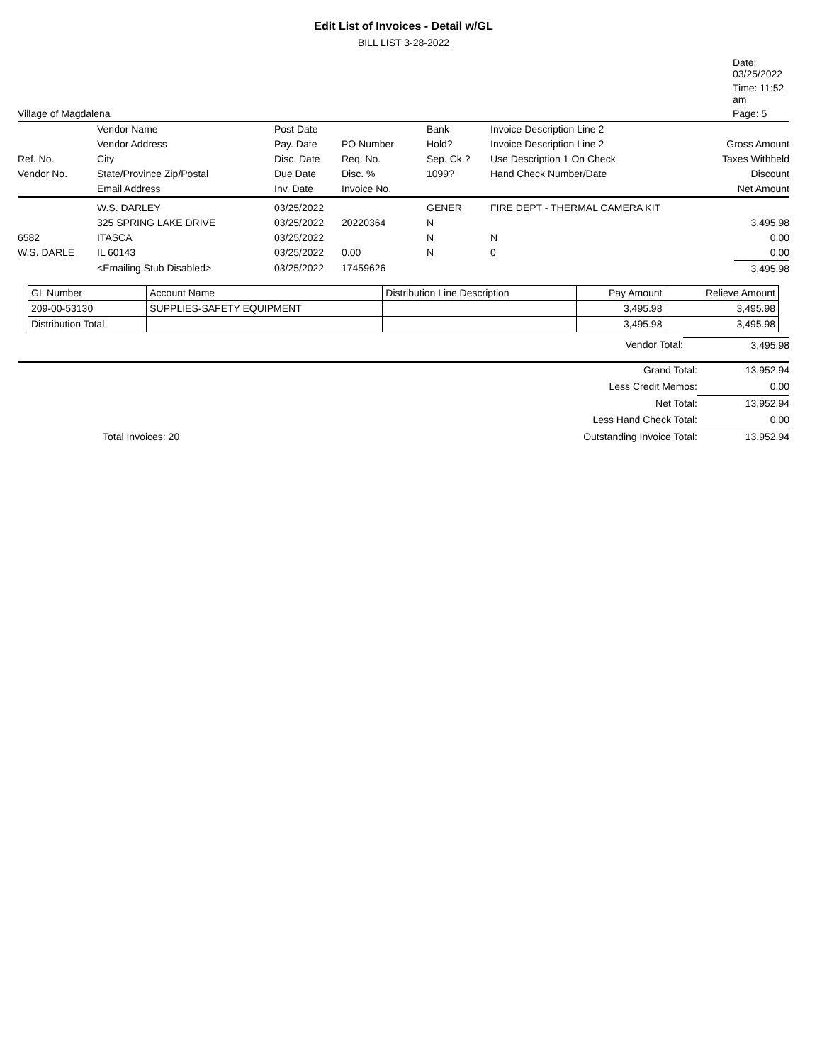Edit List of Invoices - Detail w/GL
BILL LIST 3-28-2022
| | Date: 03/25/2022 |
| | Time: 11:52 am |
| Village of Magdalena | Page: 5 |
| | Vendor Name | Post Date | | Bank | Invoice Description Line 2 | |
| --- | --- | --- | --- | --- | --- | --- |
| | Vendor Address | Pay. Date | PO Number | Hold? | Invoice Description Line 2 | Gross Amount |
| Ref. No. | City | Disc. Date | Req. No. | Sep. Ck.? | Use Description 1 On Check | Taxes Withheld |
| Vendor No. | State/Province Zip/Postal | Due Date | Disc. % | 1099? | Hand Check Number/Date | Discount |
| | Email Address | Inv. Date | Invoice No. | | | Net Amount |
| | W.S. DARLEY | 03/25/2022 | | GENER | FIRE DEPT - THERMAL CAMERA KIT | |
| | 325 SPRING LAKE DRIVE | 03/25/2022 | 20220364 | N | | 3,495.98 |
| 6582 | ITASCA | 03/25/2022 | | N | N | 0.00 |
| W.S. DARLE | IL 60143 | 03/25/2022 | 0.00 | N | 0 | 0.00 |
| | <Emailing Stub Disabled> | 03/25/2022 | 17459626 | | | 3,495.98 |
| GL Number | Account Name | Distribution Line Description | Pay Amount | Relieve Amount |
| --- | --- | --- | --- | --- |
| 209-00-53130 | SUPPLIES-SAFETY EQUIPMENT | | 3,495.98 | 3,495.98 |
| Distribution Total | | | 3,495.98 | 3,495.98 |
| Vendor Total: | 3,495.98 |
| | Grand Total: | 13,952.94 |
| | Less Credit Memos: | 0.00 |
| | Net Total: | 13,952.94 |
| | Less Hand Check Total: | 0.00 |
| Total Invoices: 20 | Outstanding Invoice Total: | 13,952.94 |